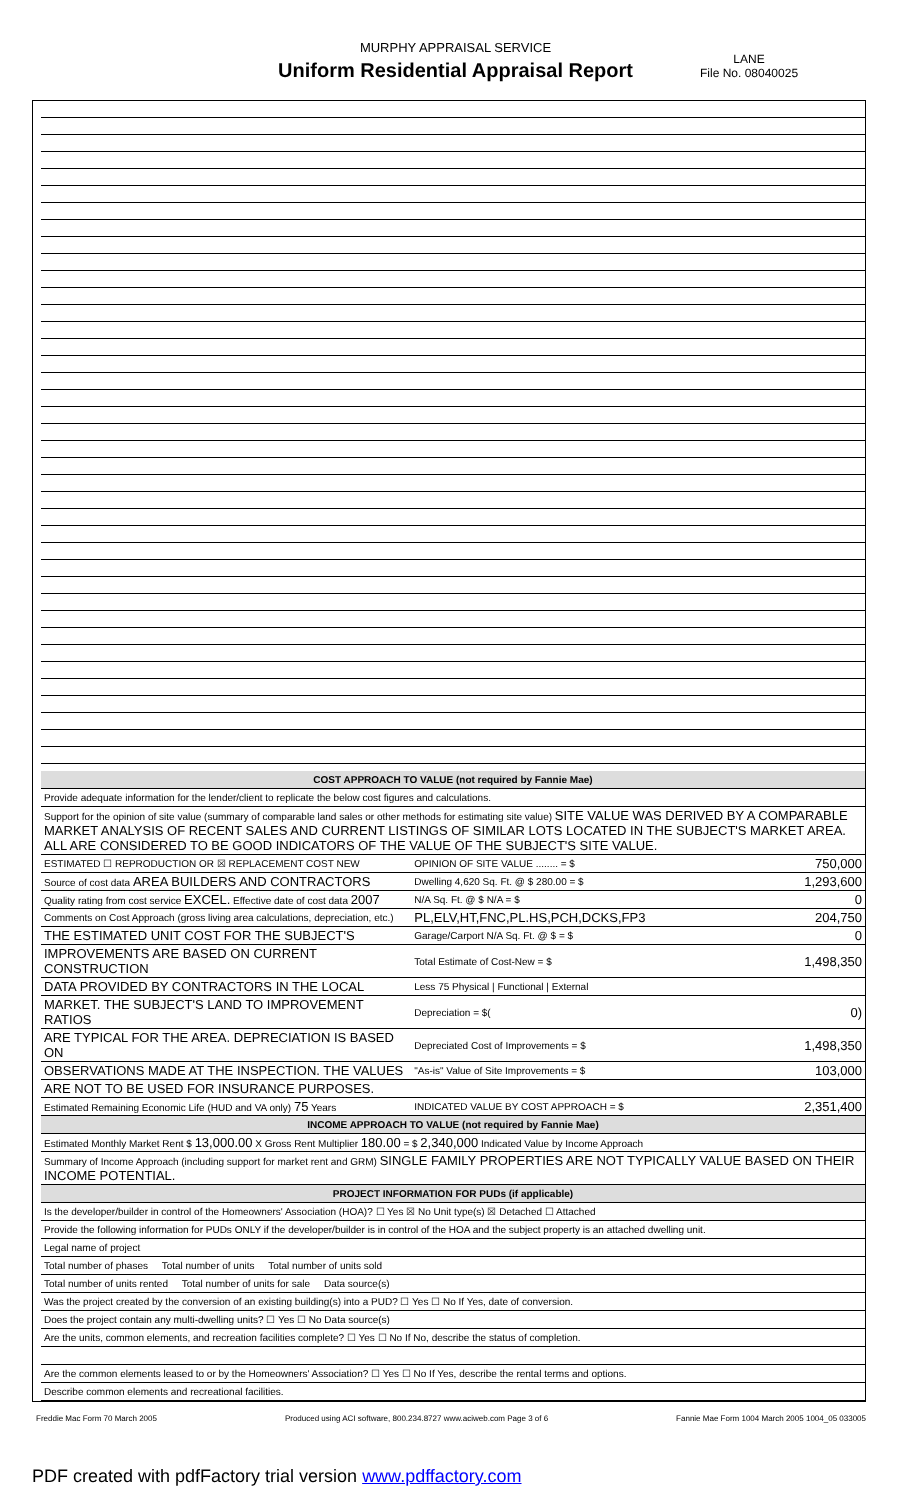MURPHY APPRAISAL SERVICE
Uniform Residential Appraisal Report
LANE
File No. 08040025
| COST APPROACH TO VALUE (not required by Fannie Mae) | | |
| Provide adequate information for the lender/client to replicate the below cost figures and calculations. | | |
| Support for the opinion of site value (summary of comparable land sales or other methods for estimating site value) SITE VALUE WAS DERIVED BY A COMPARABLE MARKET ANALYSIS OF RECENT SALES AND CURRENT LISTINGS OF SIMILAR LOTS LOCATED IN THE SUBJECT'S MARKET AREA. ALL ARE CONSIDERED TO BE GOOD INDICATORS OF THE VALUE OF THE SUBJECT'S SITE VALUE. | | |
| ESTIMATED ☐ REPRODUCTION OR ☒ REPLACEMENT COST NEW | OPINION OF SITE VALUE ........ = $ | 750,000 |
| Source of cost data AREA BUILDERS AND CONTRACTORS | Dwelling 4,620 Sq. Ft. @ $ 280.00 = $ | 1,293,600 |
| Quality rating from cost service EXCEL. Effective date of cost data 2007 | N/A Sq. Ft. @ $ N/A = $ | 0 |
| Comments on Cost Approach (gross living area calculations, depreciation, etc.) | PL,ELV,HT,FNC,PL.HS,PCH,DCKS,FP3 | 204,750 |
| THE ESTIMATED UNIT COST FOR THE SUBJECT'S | Garage/Carport N/A Sq. Ft. @ $ = $ | 0 |
| IMPROVEMENTS ARE BASED ON CURRENT CONSTRUCTION | Total Estimate of Cost-New = $ | 1,498,350 |
| DATA PROVIDED BY CONTRACTORS IN THE LOCAL | Less 75 Physical / Functional / External | |
| MARKET. THE SUBJECT'S LAND TO IMPROVEMENT RATIOS | Depreciation = $( | 0) |
| ARE TYPICAL FOR THE AREA. DEPRECIATION IS BASED ON | Depreciated Cost of Improvements = $ | 1,498,350 |
| OBSERVATIONS MADE AT THE INSPECTION. THE VALUES | "As-is" Value of Site Improvements = $ | 103,000 |
| ARE NOT TO BE USED FOR INSURANCE PURPOSES. | | |
| Estimated Remaining Economic Life (HUD and VA only) 75 Years | INDICATED VALUE BY COST APPROACH = $ | 2,351,400 |
| INCOME APPROACH TO VALUE (not required by Fannie Mae) | | |
| Estimated Monthly Market Rent $ 13,000.00 X Gross Rent Multiplier 180.00 = $ 2,340,000 Indicated Value by Income Approach | | |
| Summary of Income Approach (including support for market rent and GRM) SINGLE FAMILY PROPERTIES ARE NOT TYPICALLY VALUE BASED ON THEIR INCOME POTENTIAL. | | |
| PROJECT INFORMATION FOR PUDs (if applicable) | | |
| Is the developer/builder in control of the Homeowners' Association (HOA)? ☐ Yes ☒ No Unit type(s) ☒ Detached ☐ Attached | | |
| Provide the following information for PUDs ONLY if the developer/builder is in control of the HOA and the subject property is an attached dwelling unit. | | |
| Legal name of project | | |
| Total number of phases Total number of units Total number of units sold | | |
| Total number of units rented Total number of units for sale Data source(s) | | |
| Was the project created by the conversion of an existing building(s) into a PUD? ☐ Yes ☐ No If Yes, date of conversion. | | |
| Does the project contain any multi-dwelling units? ☐ Yes ☐ No Data source(s) | | |
| Are the units, common elements, and recreation facilities complete? ☐ Yes ☐ No If No, describe the status of completion. | | |
| Are the common elements leased to or by the Homeowners' Association? ☐ Yes ☐ No If Yes, describe the rental terms and options. | | |
| Describe common elements and recreational facilities. | | |
Freddie Mac Form 70 March 2005 Produced using ACI software, 800.234.8727 www.aciweb.com Page 3 of 6 Fannie Mae Form 1004 March 2005 1004_05 033005
PDF created with pdfFactory trial version www.pdffactory.com